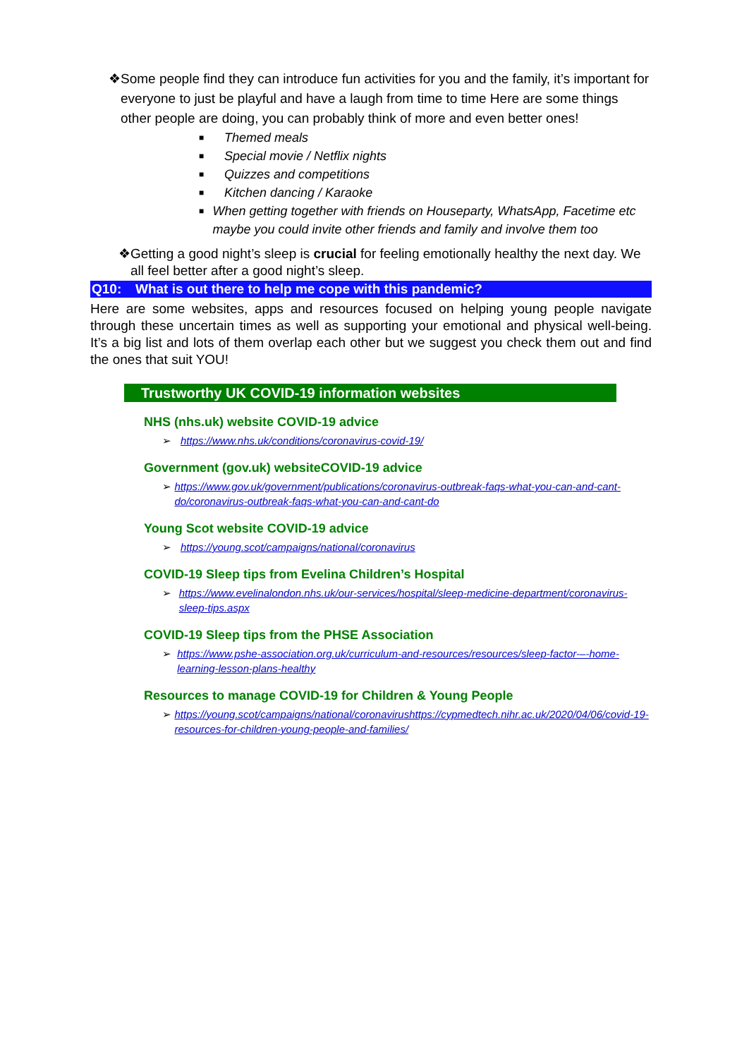❖ Some people find they can introduce fun activities for you and the family, it’s important for everyone to just be playful and have a laugh from time to time Here are some things other people are doing, you can probably think of more and even better ones!
■ Themed meals
■ Special movie / Netflix nights
■ Quizzes and competitions
■ Kitchen dancing / Karaoke
■ When getting together with friends on Houseparty, WhatsApp, Facetime etc maybe you could invite other friends and family and involve them too
❖ Getting a good night’s sleep is crucial for feeling emotionally healthy the next day. We all feel better after a good night’s sleep.
Q10: What is out there to help me cope with this pandemic?
Here are some websites, apps and resources focused on helping young people navigate through these uncertain times as well as supporting your emotional and physical well-being. It’s a big list and lots of them overlap each other but we suggest you check them out and find the ones that suit YOU!
Trustworthy UK COVID-19 information websites
NHS (nhs.uk) website COVID-19 advice
➢ https://www.nhs.uk/conditions/coronavirus-covid-19/
Government (gov.uk) websiteCOVID-19 advice
➢ https://www.gov.uk/government/publications/coronavirus-outbreak-faqs-what-you-can-and-cant-do/coronavirus-outbreak-faqs-what-you-can-and-cant-do
Young Scot website COVID-19 advice
➢ https://young.scot/campaigns/national/coronavirus
COVID-19 Sleep tips from Evelina Children’s Hospital
➢ https://www.evelinalondon.nhs.uk/our-services/hospital/sleep-medicine-department/coronavirus-sleep-tips.aspx
COVID-19 Sleep tips from the PHSE Association
➢ https://www.pshe-association.org.uk/curriculum-and-resources/resources/sleep-factor-–-home-learning-lesson-plans-healthy
Resources to manage COVID-19 for Children & Young People
➢ https://young.scot/campaigns/national/coronavirushttps://cypmedtech.nihr.ac.uk/2020/04/06/covid-19-resources-for-children-young-people-and-families/